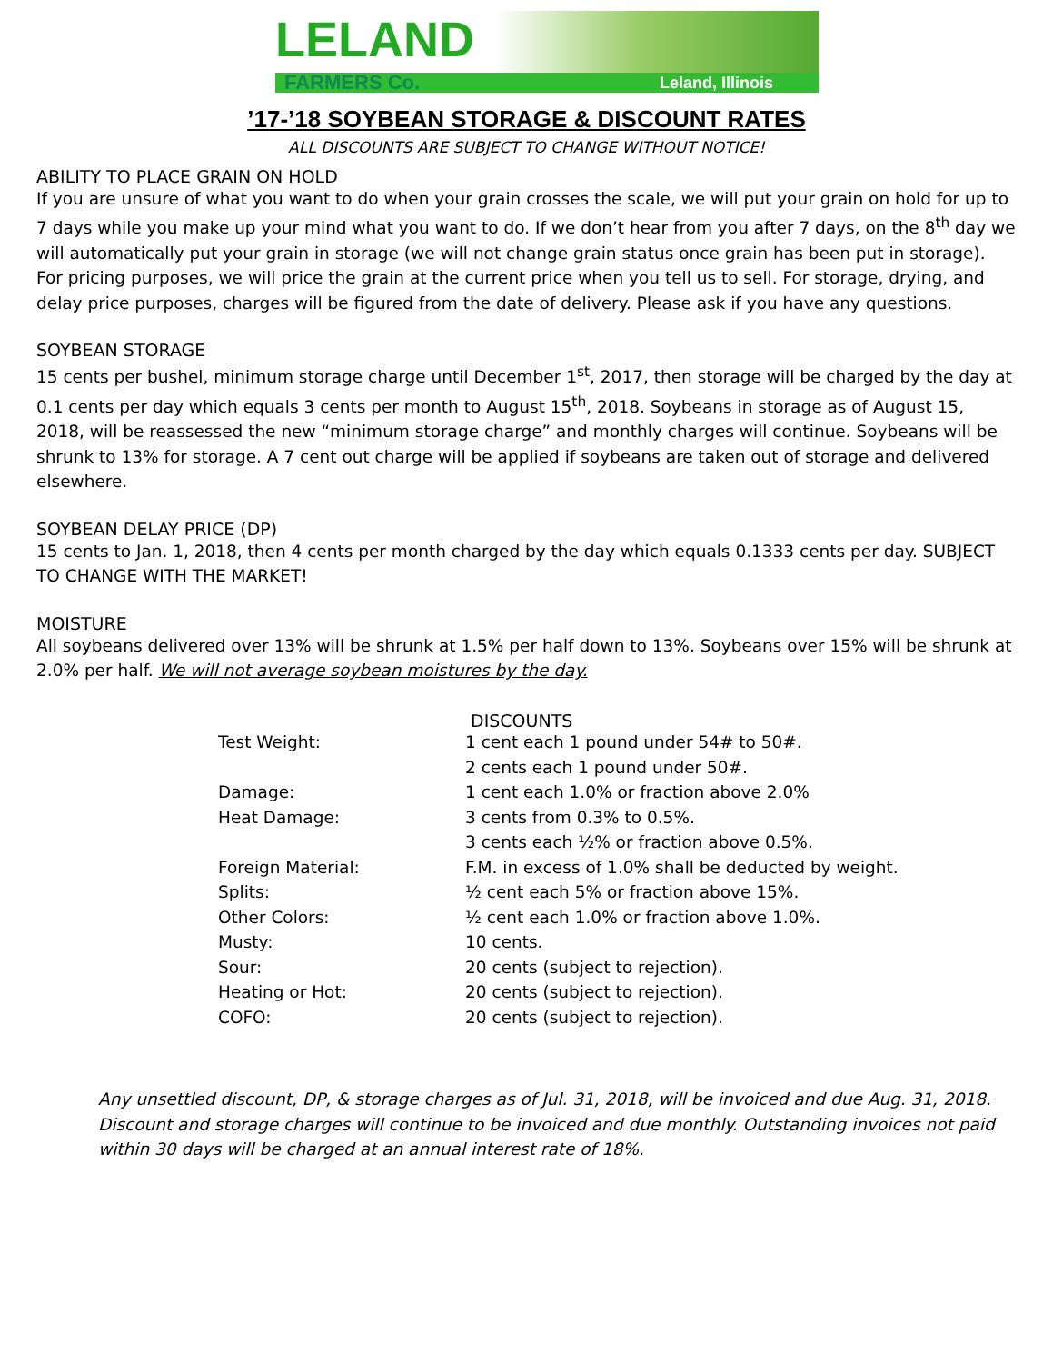LELAND
FARMERS Co. Leland, Illinois
’17-’18 SOYBEAN STORAGE & DISCOUNT RATES
ALL DISCOUNTS ARE SUBJECT TO CHANGE WITHOUT NOTICE!
ABILITY TO PLACE GRAIN ON HOLD
If you are unsure of what you want to do when your grain crosses the scale, we will put your grain on hold for up to 7 days while you make up your mind what you want to do. If we don’t hear from you after 7 days, on the 8<sup>th</sup> day we will automatically put your grain in storage (we will not change grain status once grain has been put in storage). For pricing purposes, we will price the grain at the current price when you tell us to sell. For storage, drying, and delay price purposes, charges will be figured from the date of delivery. Please ask if you have any questions.
SOYBEAN STORAGE
15 cents per bushel, minimum storage charge until December 1<sup>st</sup>, 2017, then storage will be charged by the day at 0.1 cents per day which equals 3 cents per month to August 15<sup>th</sup>, 2018. Soybeans in storage as of August 15, 2018, will be reassessed the new “minimum storage charge” and monthly charges will continue. Soybeans will be shrunk to 13% for storage. A 7 cent out charge will be applied if soybeans are taken out of storage and delivered elsewhere.
SOYBEAN DELAY PRICE (DP)
15 cents to Jan. 1, 2018, then 4 cents per month charged by the day which equals 0.1333 cents per day. SUBJECT TO CHANGE WITH THE MARKET!
MOISTURE
All soybeans delivered over 13% will be shrunk at 1.5% per half down to 13%. Soybeans over 15% will be shrunk at 2.0% per half. We will not average soybean moistures by the day.
| | DISCOUNTS |
| Test Weight: | 1 cent each 1 pound under 54# to 50#. |
| | 2 cents each 1 pound under 50#. |
| Damage: | 1 cent each 1.0% or fraction above 2.0% |
| Heat Damage: | 3 cents from 0.3% to 0.5%. |
| | 3 cents each ½% or fraction above 0.5%. |
| Foreign Material: | F.M. in excess of 1.0% shall be deducted by weight. |
| Splits: | ½ cent each 5% or fraction above 15%. |
| Other Colors: | ½ cent each 1.0% or fraction above 1.0%. |
| Musty: | 10 cents. |
| Sour: | 20 cents (subject to rejection). |
| Heating or Hot: | 20 cents (subject to rejection). |
| COFO: | 20 cents (subject to rejection). |
Any unsettled discount, DP, & storage charges as of Jul. 31, 2018, will be invoiced and due Aug. 31, 2018. Discount and storage charges will continue to be invoiced and due monthly. Outstanding invoices not paid within 30 days will be charged at an annual interest rate of 18%.